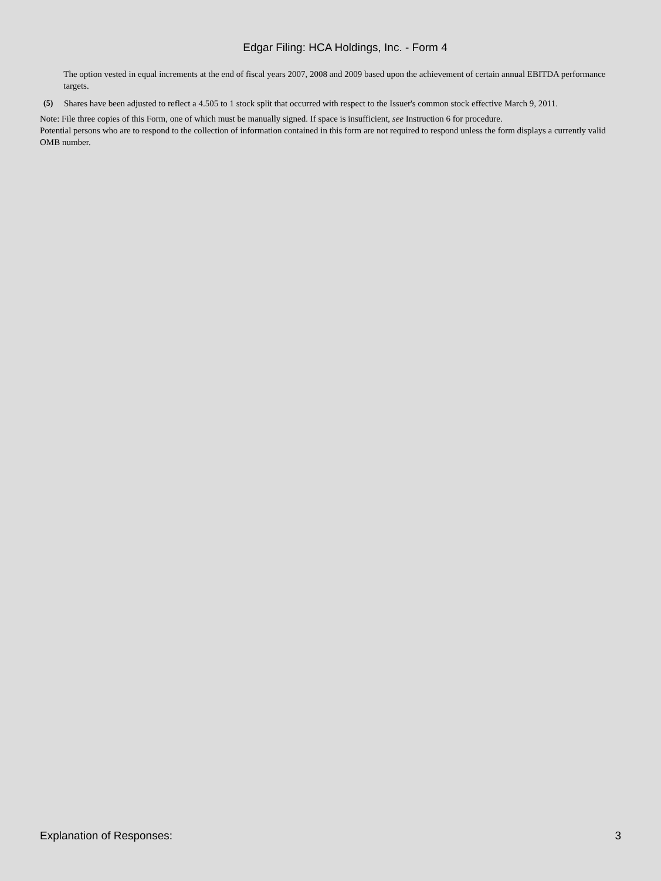Edgar Filing: HCA Holdings, Inc. - Form 4
The option vested in equal increments at the end of fiscal years 2007, 2008 and 2009 based upon the achievement of certain annual EBITDA performance targets.
(5) Shares have been adjusted to reflect a 4.505 to 1 stock split that occurred with respect to the Issuer's common stock effective March 9, 2011.
Note: File three copies of this Form, one of which must be manually signed. If space is insufficient, see Instruction 6 for procedure.
Potential persons who are to respond to the collection of information contained in this form are not required to respond unless the form displays a currently valid OMB number.
Explanation of Responses: 3